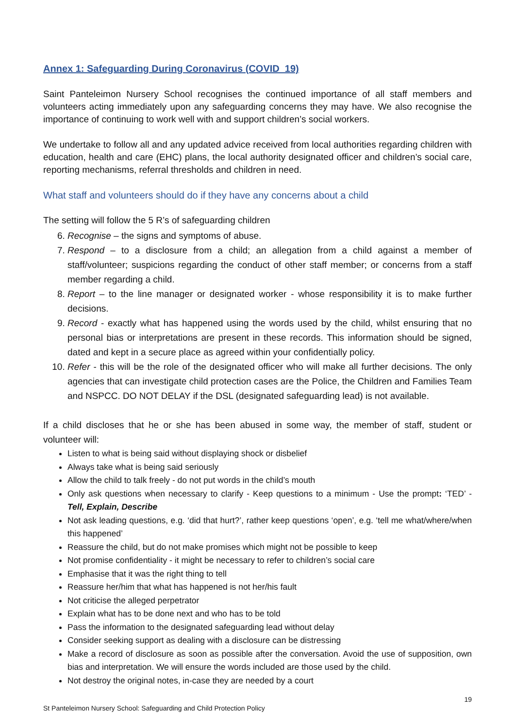Annex 1: Safeguarding During Coronavirus (COVID_19)
Saint Panteleimon Nursery School recognises the continued importance of all staff members and volunteers acting immediately upon any safeguarding concerns they may have. We also recognise the importance of continuing to work well with and support children’s social workers.
We undertake to follow all and any updated advice received from local authorities regarding children with education, health and care (EHC) plans, the local authority designated officer and children’s social care, reporting mechanisms, referral thresholds and children in need.
What staff and volunteers should do if they have any concerns about a child
The setting will follow the 5 R’s of safeguarding children
6. Recognise – the signs and symptoms of abuse.
7. Respond – to a disclosure from a child; an allegation from a child against a member of staff/volunteer; suspicions regarding the conduct of other staff member; or concerns from a staff member regarding a child.
8. Report – to the line manager or designated worker - whose responsibility it is to make further decisions.
9. Record - exactly what has happened using the words used by the child, whilst ensuring that no personal bias or interpretations are present in these records. This information should be signed, dated and kept in a secure place as agreed within your confidentially policy.
10. Refer - this will be the role of the designated officer who will make all further decisions. The only agencies that can investigate child protection cases are the Police, the Children and Families Team and NSPCC. DO NOT DELAY if the DSL (designated safeguarding lead) is not available.
If a child discloses that he or she has been abused in some way, the member of staff, student or volunteer will:
Listen to what is being said without displaying shock or disbelief
Always take what is being said seriously
Allow the child to talk freely - do not put words in the child’s mouth
Only ask questions when necessary to clarify - Keep questions to a minimum - Use the prompt: ‘TED’ - Tell, Explain, Describe
Not ask leading questions, e.g. ‘did that hurt?’, rather keep questions ‘open’, e.g. ‘tell me what/where/when this happened’
Reassure the child, but do not make promises which might not be possible to keep
Not promise confidentiality - it might be necessary to refer to children’s social care
Emphasise that it was the right thing to tell
Reassure her/him that what has happened is not her/his fault
Not criticise the alleged perpetrator
Explain what has to be done next and who has to be told
Pass the information to the designated safeguarding lead without delay
Consider seeking support as dealing with a disclosure can be distressing
Make a record of disclosure as soon as possible after the conversation. Avoid the use of supposition, own bias and interpretation. We will ensure the words included are those used by the child.
Not destroy the original notes, in-case they are needed by a court
19
St Panteleimon Nursery School: Safeguarding and Child Protection Policy